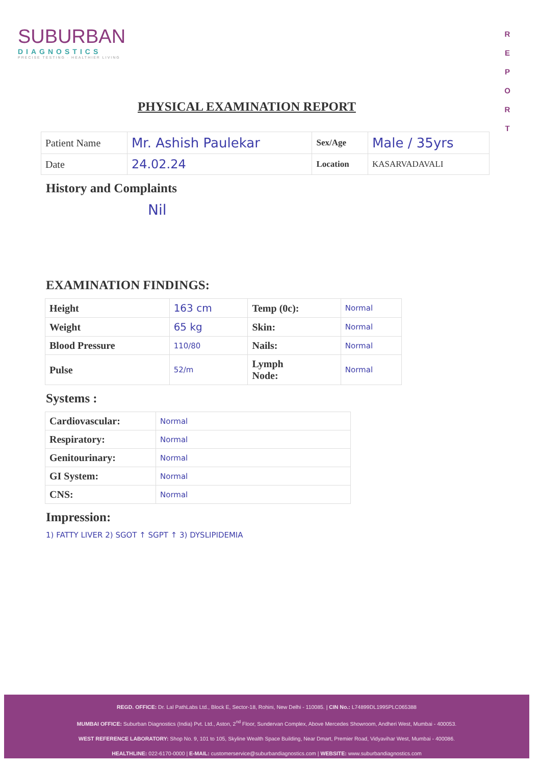SUBURBAN
DIAGNOSTICS
PRECISE TESTING · HEALTHIER LIVING
R
E
P
O
R
T
PHYSICAL EXAMINATION REPORT
| Patient Name | Mr. Ashish Paulekar | Sex/Age | Male / 35yrs |
| Date | 24.02.24 | Location | KASARVADAVALI |
History and Complaints
Nil
EXAMINATION FINDINGS:
| Height | 163 cm | Temp (0c): | Normal |
| Weight | 65 kg | Skin: | Normal |
| Blood Pressure | 110/80 | Nails: | Normal |
| Pulse | 52/m | Lymph Node: | Normal |
Systems :
| Cardiovascular: | Normal |
| Respiratory: | Normal |
| Genitourinary: | Normal |
| GI System: | Normal |
| CNS: | Normal |
Impression:
1) FATTY LIVER 2) SGOT ↑ SGPT ↑ 3) DYSLIPIDEMIA
REGD. OFFICE: Dr. Lal PathLabs Ltd., Block E, Sector-18, Rohini, New Delhi - 110085. | CIN No.: L74899DL1995PLC065388
MUMBAI OFFICE: Suburban Diagnostics (India) Pvt. Ltd., Aston, 2<sup>nd</sup> Floor, Sundervan Complex, Above Mercedes Showroom, Andheri West, Mumbai - 400053.
WEST REFERENCE LABORATORY: Shop No. 9, 101 to 105, Skyline Wealth Space Building, Near Dmart, Premier Road, Vidyavihar West, Mumbai - 400086.
HEALTHLINE: 022-6170-0000 | E-MAIL: customerservice@suburbandiagnostics.com | WEBSITE: www.suburbandiagnostics.com